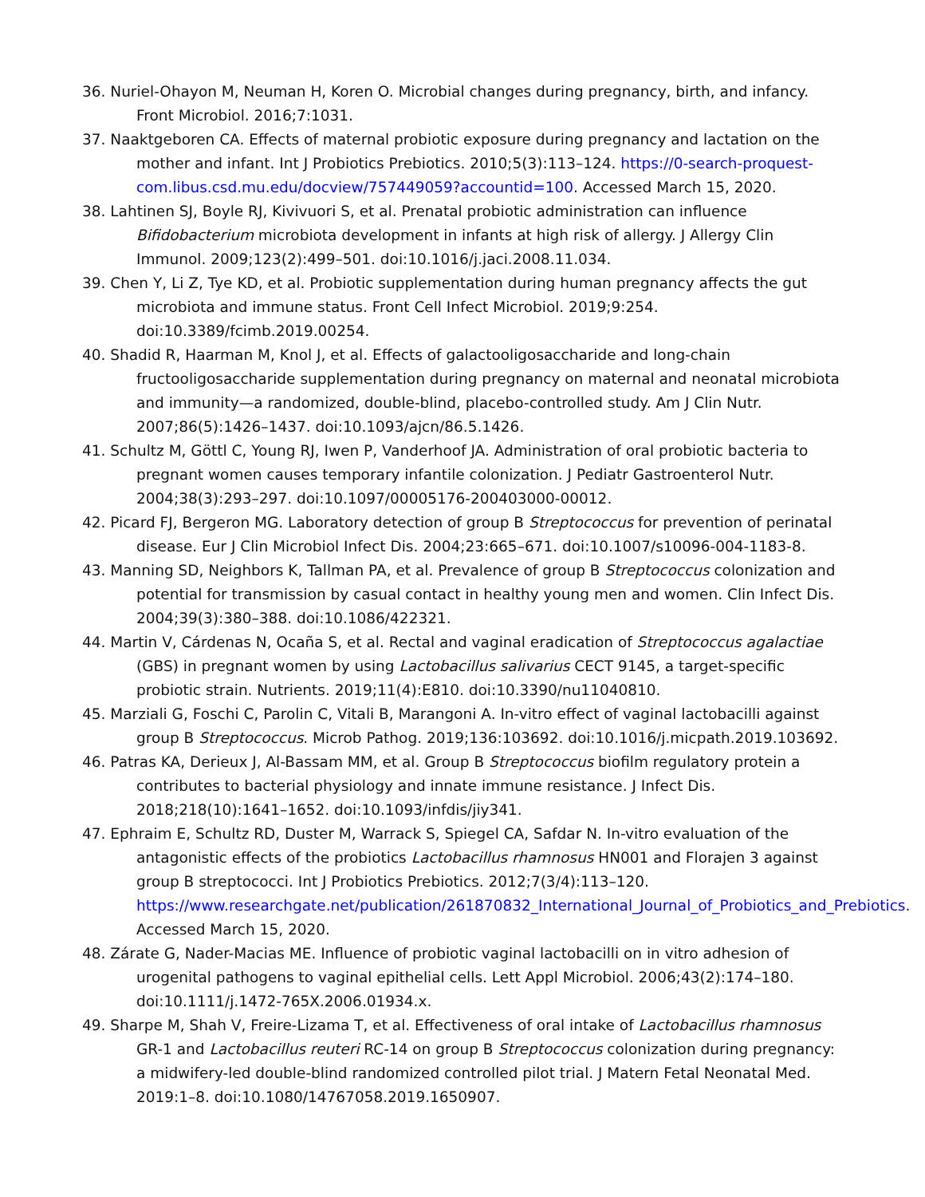36. Nuriel-Ohayon M, Neuman H, Koren O. Microbial changes during pregnancy, birth, and infancy. Front Microbiol. 2016;7:1031.
37. Naaktgeboren CA. Effects of maternal probiotic exposure during pregnancy and lactation on the mother and infant. Int J Probiotics Prebiotics. 2010;5(3):113–124. https://0-search-proquest-com.libus.csd.mu.edu/docview/757449059?accountid=100. Accessed March 15, 2020.
38. Lahtinen SJ, Boyle RJ, Kivivuori S, et al. Prenatal probiotic administration can influence Bifidobacterium microbiota development in infants at high risk of allergy. J Allergy Clin Immunol. 2009;123(2):499–501. doi:10.1016/j.jaci.2008.11.034.
39. Chen Y, Li Z, Tye KD, et al. Probiotic supplementation during human pregnancy affects the gut microbiota and immune status. Front Cell Infect Microbiol. 2019;9:254. doi:10.3389/fcimb.2019.00254.
40. Shadid R, Haarman M, Knol J, et al. Effects of galactooligosaccharide and long-chain fructooligosaccharide supplementation during pregnancy on maternal and neonatal microbiota and immunity—a randomized, double-blind, placebo-controlled study. Am J Clin Nutr. 2007;86(5):1426–1437. doi:10.1093/ajcn/86.5.1426.
41. Schultz M, Göttl C, Young RJ, Iwen P, Vanderhoof JA. Administration of oral probiotic bacteria to pregnant women causes temporary infantile colonization. J Pediatr Gastroenterol Nutr. 2004;38(3):293–297. doi:10.1097/00005176-200403000-00012.
42. Picard FJ, Bergeron MG. Laboratory detection of group B Streptococcus for prevention of perinatal disease. Eur J Clin Microbiol Infect Dis. 2004;23:665–671. doi:10.1007/s10096-004-1183-8.
43. Manning SD, Neighbors K, Tallman PA, et al. Prevalence of group B Streptococcus colonization and potential for transmission by casual contact in healthy young men and women. Clin Infect Dis. 2004;39(3):380–388. doi:10.1086/422321.
44. Martin V, Cárdenas N, Ocaña S, et al. Rectal and vaginal eradication of Streptococcus agalactiae (GBS) in pregnant women by using Lactobacillus salivarius CECT 9145, a target-specific probiotic strain. Nutrients. 2019;11(4):E810. doi:10.3390/nu11040810.
45. Marziali G, Foschi C, Parolin C, Vitali B, Marangoni A. In-vitro effect of vaginal lactobacilli against group B Streptococcus. Microb Pathog. 2019;136:103692. doi:10.1016/j.micpath.2019.103692.
46. Patras KA, Derieux J, Al-Bassam MM, et al. Group B Streptococcus biofilm regulatory protein a contributes to bacterial physiology and innate immune resistance. J Infect Dis. 2018;218(10):1641–1652. doi:10.1093/infdis/jiy341.
47. Ephraim E, Schultz RD, Duster M, Warrack S, Spiegel CA, Safdar N. In-vitro evaluation of the antagonistic effects of the probiotics Lactobacillus rhamnosus HN001 and Florajen 3 against group B streptococci. Int J Probiotics Prebiotics. 2012;7(3/4):113–120. https://www.researchgate.net/publication/261870832_International_Journal_of_Probiotics_and_Prebiotics. Accessed March 15, 2020.
48. Zárate G, Nader-Macias ME. Influence of probiotic vaginal lactobacilli on in vitro adhesion of urogenital pathogens to vaginal epithelial cells. Lett Appl Microbiol. 2006;43(2):174–180. doi:10.1111/j.1472-765X.2006.01934.x.
49. Sharpe M, Shah V, Freire-Lizama T, et al. Effectiveness of oral intake of Lactobacillus rhamnosus GR-1 and Lactobacillus reuteri RC-14 on group B Streptococcus colonization during pregnancy: a midwifery-led double-blind randomized controlled pilot trial. J Matern Fetal Neonatal Med. 2019:1–8. doi:10.1080/14767058.2019.1650907.